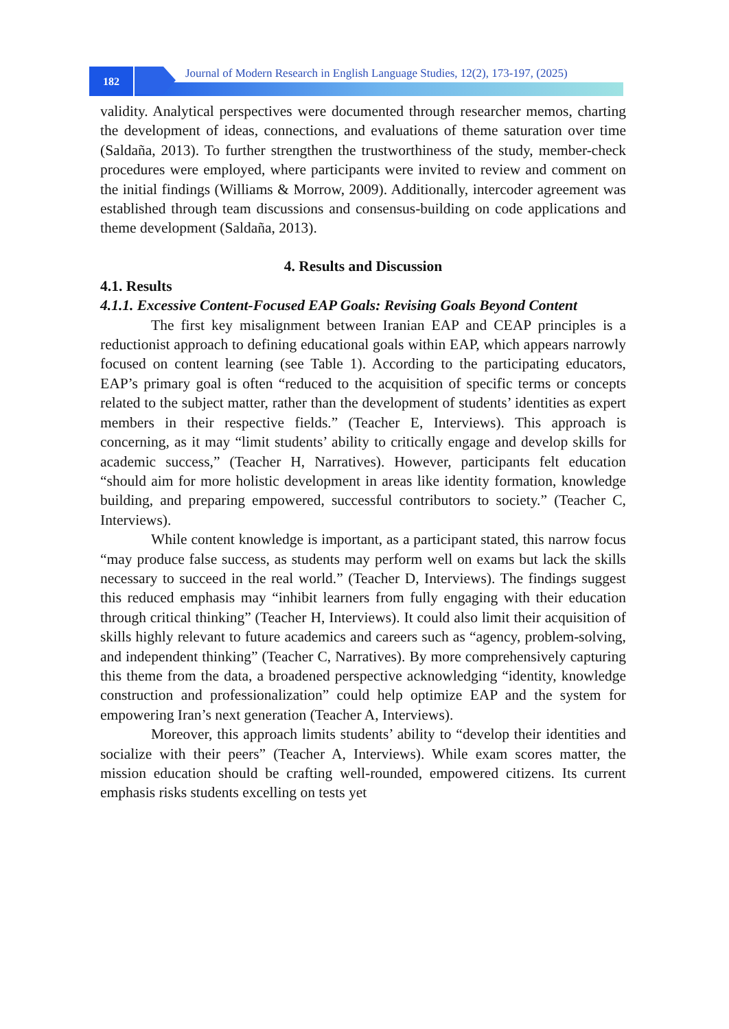182
Journal of Modern Research in English Language Studies, 12(2), 173-197, (2025)
validity. Analytical perspectives were documented through researcher memos, charting the development of ideas, connections, and evaluations of theme saturation over time (Saldaña, 2013). To further strengthen the trustworthiness of the study, member-check procedures were employed, where participants were invited to review and comment on the initial findings (Williams & Morrow, 2009). Additionally, intercoder agreement was established through team discussions and consensus-building on code applications and theme development (Saldaña, 2013).
4. Results and Discussion
4.1. Results
4.1.1. Excessive Content-Focused EAP Goals: Revising Goals Beyond Content
The first key misalignment between Iranian EAP and CEAP principles is a reductionist approach to defining educational goals within EAP, which appears narrowly focused on content learning (see Table 1). According to the participating educators, EAP’s primary goal is often “reduced to the acquisition of specific terms or concepts related to the subject matter, rather than the development of students’ identities as expert members in their respective fields.” (Teacher E, Interviews). This approach is concerning, as it may “limit students’ ability to critically engage and develop skills for academic success,” (Teacher H, Narratives). However, participants felt education “should aim for more holistic development in areas like identity formation, knowledge building, and preparing empowered, successful contributors to society.” (Teacher C, Interviews).
While content knowledge is important, as a participant stated, this narrow focus “may produce false success, as students may perform well on exams but lack the skills necessary to succeed in the real world.” (Teacher D, Interviews). The findings suggest this reduced emphasis may “inhibit learners from fully engaging with their education through critical thinking” (Teacher H, Interviews). It could also limit their acquisition of skills highly relevant to future academics and careers such as “agency, problem-solving, and independent thinking” (Teacher C, Narratives). By more comprehensively capturing this theme from the data, a broadened perspective acknowledging “identity, knowledge construction and professionalization” could help optimize EAP and the system for empowering Iran’s next generation (Teacher A, Interviews).
Moreover, this approach limits students’ ability to “develop their identities and socialize with their peers” (Teacher A, Interviews). While exam scores matter, the mission education should be crafting well-rounded, empowered citizens. Its current emphasis risks students excelling on tests yet